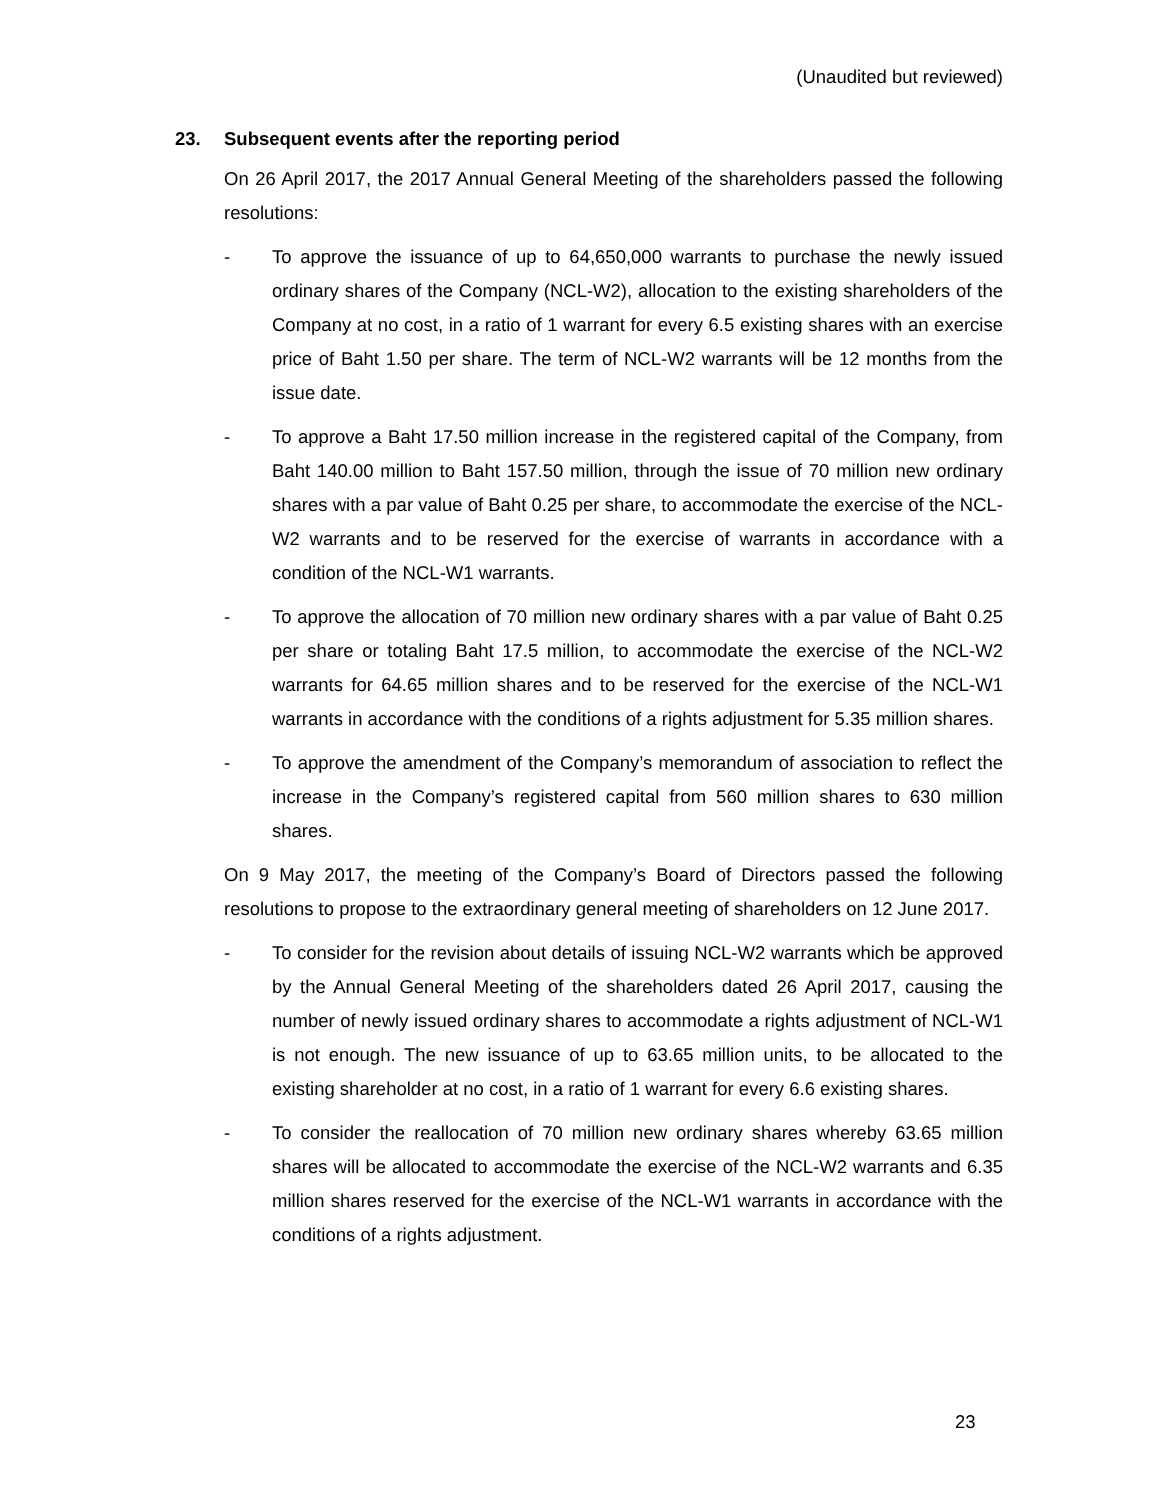(Unaudited but reviewed)
23. Subsequent events after the reporting period
On 26 April 2017, the 2017 Annual General Meeting of the shareholders passed the following resolutions:
- To approve the issuance of up to 64,650,000 warrants to purchase the newly issued ordinary shares of the Company (NCL-W2), allocation to the existing shareholders of the Company at no cost, in a ratio of 1 warrant for every 6.5 existing shares with an exercise price of Baht 1.50 per share. The term of NCL-W2 warrants will be 12 months from the issue date.
- To approve a Baht 17.50 million increase in the registered capital of the Company, from Baht 140.00 million to Baht 157.50 million, through the issue of 70 million new ordinary shares with a par value of Baht 0.25 per share, to accommodate the exercise of the NCL-W2 warrants and to be reserved for the exercise of warrants in accordance with a condition of the NCL-W1 warrants.
- To approve the allocation of 70 million new ordinary shares with a par value of Baht 0.25 per share or totaling Baht 17.5 million, to accommodate the exercise of the NCL-W2 warrants for 64.65 million shares and to be reserved for the exercise of the NCL-W1 warrants in accordance with the conditions of a rights adjustment for 5.35 million shares.
- To approve the amendment of the Company’s memorandum of association to reflect the increase in the Company’s registered capital from 560 million shares to 630 million shares.
On 9 May 2017, the meeting of the Company’s Board of Directors passed the following resolutions to propose to the extraordinary general meeting of shareholders on 12 June 2017.
- To consider for the revision about details of issuing NCL-W2 warrants which be approved by the Annual General Meeting of the shareholders dated 26 April 2017, causing the number of newly issued ordinary shares to accommodate a rights adjustment of NCL-W1 is not enough. The new issuance of up to 63.65 million units, to be allocated to the existing shareholder at no cost, in a ratio of 1 warrant for every 6.6 existing shares.
- To consider the reallocation of 70 million new ordinary shares whereby 63.65 million shares will be allocated to accommodate the exercise of the NCL-W2 warrants and 6.35 million shares reserved for the exercise of the NCL-W1 warrants in accordance with the conditions of a rights adjustment.
23